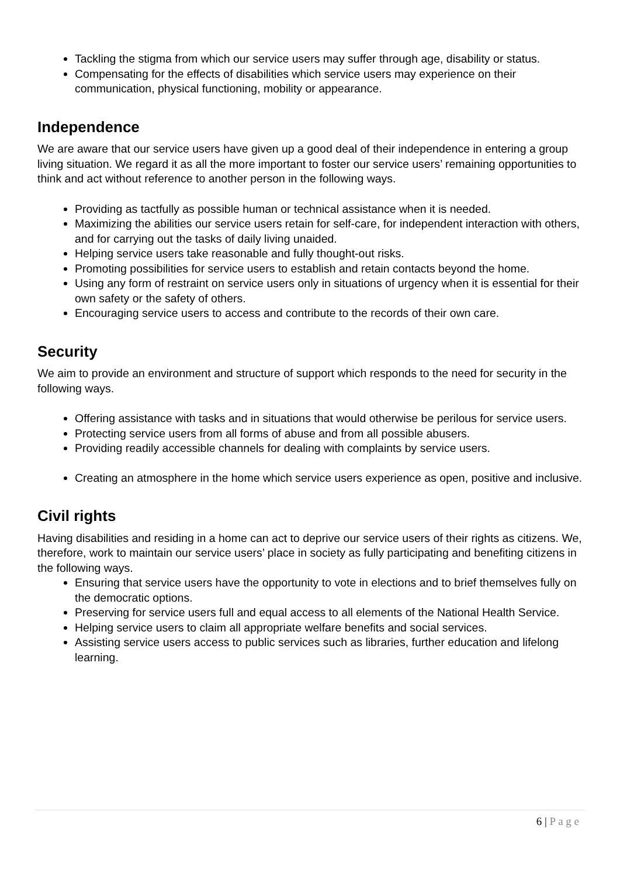Tackling the stigma from which our service users may suffer through age, disability or status.
Compensating for the effects of disabilities which service users may experience on their communication, physical functioning, mobility or appearance.
Independence
We are aware that our service users have given up a good deal of their independence in entering a group living situation. We regard it as all the more important to foster our service users’ remaining opportunities to think and act without reference to another person in the following ways.
Providing as tactfully as possible human or technical assistance when it is needed.
Maximizing the abilities our service users retain for self-care, for independent interaction with others, and for carrying out the tasks of daily living unaided.
Helping service users take reasonable and fully thought-out risks.
Promoting possibilities for service users to establish and retain contacts beyond the home.
Using any form of restraint on service users only in situations of urgency when it is essential for their own safety or the safety of others.
Encouraging service users to access and contribute to the records of their own care.
Security
We aim to provide an environment and structure of support which responds to the need for security in the following ways.
Offering assistance with tasks and in situations that would otherwise be perilous for service users.
Protecting service users from all forms of abuse and from all possible abusers.
Providing readily accessible channels for dealing with complaints by service users.
Creating an atmosphere in the home which service users experience as open, positive and inclusive.
Civil rights
Having disabilities and residing in a home can act to deprive our service users of their rights as citizens. We, therefore, work to maintain our service users’ place in society as fully participating and benefiting citizens in the following ways.
Ensuring that service users have the opportunity to vote in elections and to brief themselves fully on the democratic options.
Preserving for service users full and equal access to all elements of the National Health Service.
Helping service users to claim all appropriate welfare benefits and social services.
Assisting service users access to public services such as libraries, further education and lifelong learning.
6 | P a g e